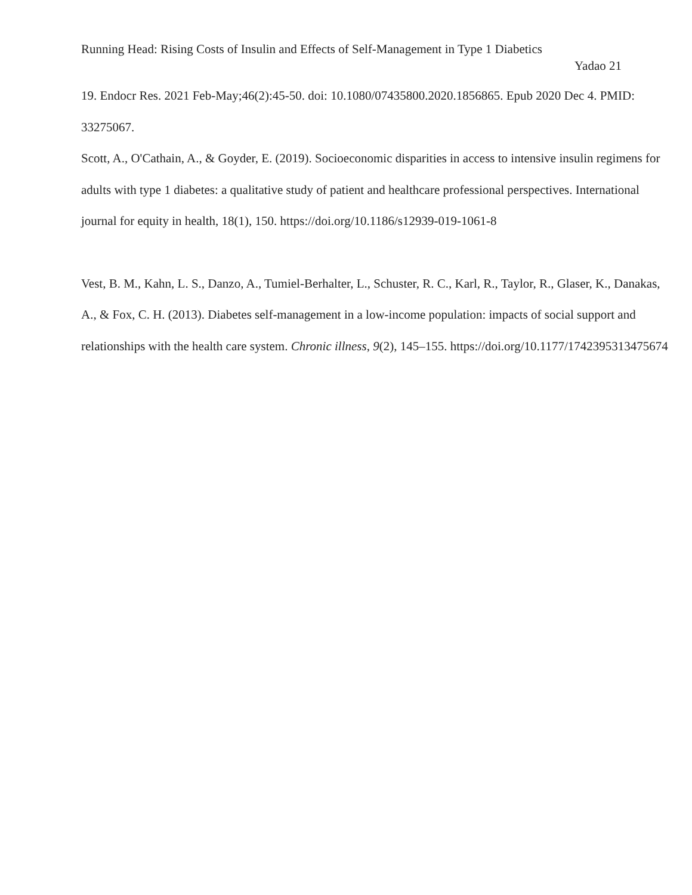Running Head: Rising Costs of Insulin and Effects of Self-Management in Type 1 Diabetics
Yadao 21
19. Endocr Res. 2021 Feb-May;46(2):45-50. doi: 10.1080/07435800.2020.1856865. Epub 2020 Dec 4. PMID: 33275067.
Scott, A., O'Cathain, A., & Goyder, E. (2019). Socioeconomic disparities in access to intensive insulin regimens for adults with type 1 diabetes: a qualitative study of patient and healthcare professional perspectives. International journal for equity in health, 18(1), 150. https://doi.org/10.1186/s12939-019-1061-8
Vest, B. M., Kahn, L. S., Danzo, A., Tumiel-Berhalter, L., Schuster, R. C., Karl, R., Taylor, R., Glaser, K., Danakas, A., & Fox, C. H. (2013). Diabetes self-management in a low-income population: impacts of social support and relationships with the health care system. Chronic illness, 9(2), 145–155. https://doi.org/10.1177/1742395313475674